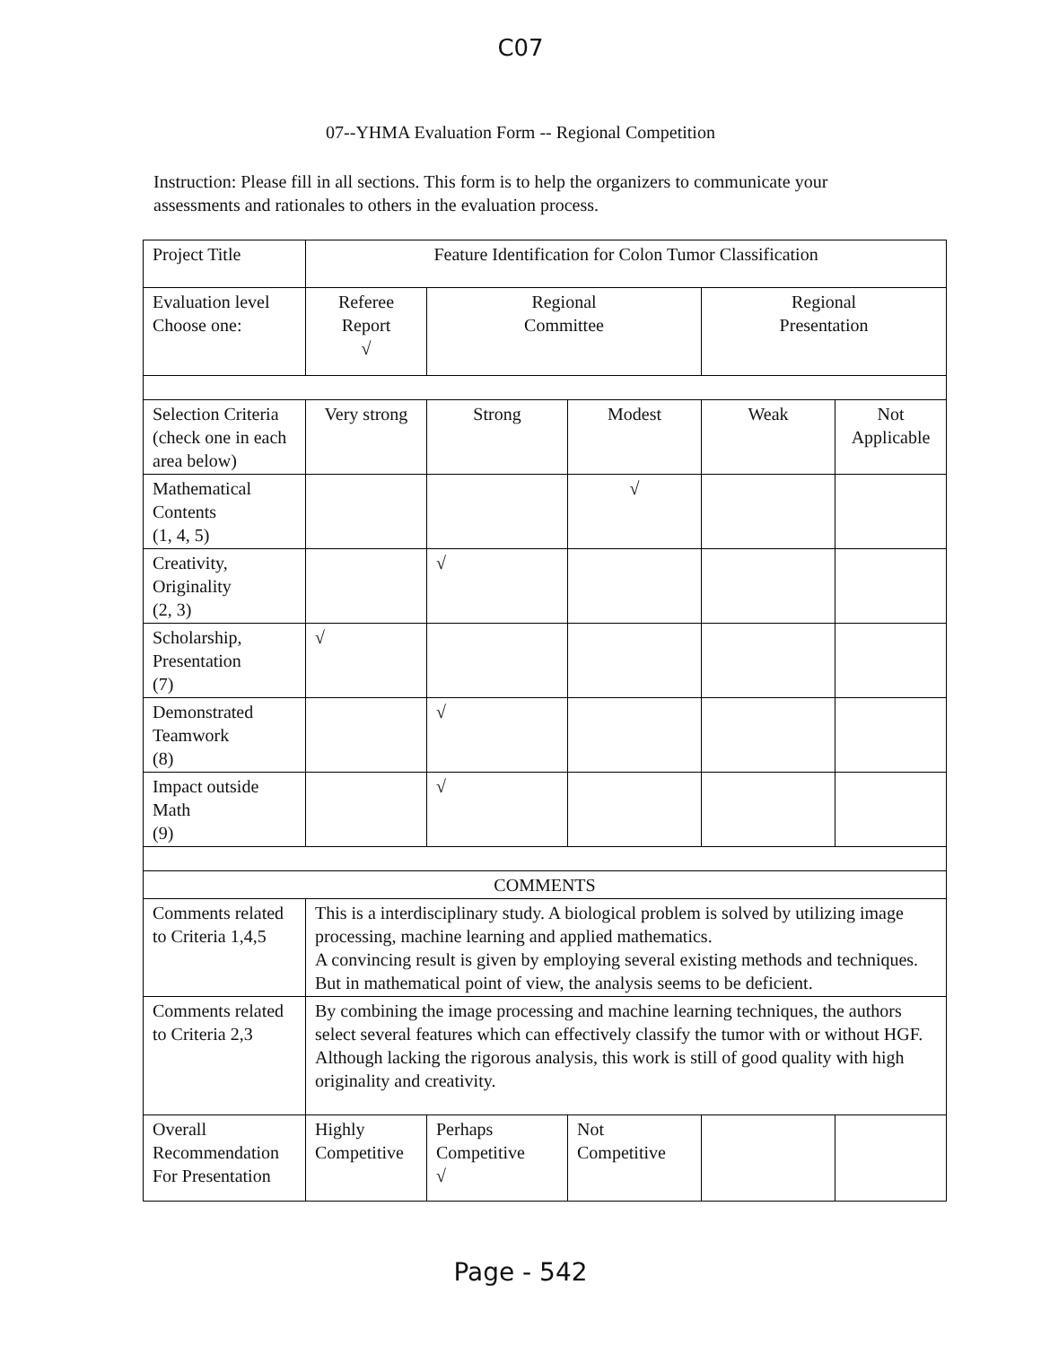C07
07--YHMA Evaluation Form -- Regional Competition
Instruction: Please fill in all sections. This form is to help the organizers to communicate your assessments and rationales to others in the evaluation process.
| Project Title | Feature Identification for Colon Tumor Classification | | | | |
| Evaluation level Choose one: | Referee Report √ | Regional Committee | | Regional Presentation | |
| Selection Criteria (check one in each area below) | Very strong | Strong | Modest | Weak | Not Applicable |
| Mathematical Contents (1, 4, 5) | | | √ | | |
| Creativity, Originality (2, 3) | | √ | | | |
| Scholarship, Presentation (7) | √ | | | | |
| Demonstrated Teamwork (8) | | √ | | | |
| Impact outside Math (9) | | √ | | | |
| COMMENTS | | | | | |
| Comments related to Criteria 1,4,5 | This is a interdisciplinary study. A biological problem is solved by utilizing image processing, machine learning and applied mathematics. A convincing result is given by employing several existing methods and techniques. But in mathematical point of view, the analysis seems to be deficient. | | | | |
| Comments related to Criteria 2,3 | By combining the image processing and machine learning techniques, the authors select several features which can effectively classify the tumor with or without HGF. Although lacking the rigorous analysis, this work is still of good quality with high originality and creativity. | | | | |
| Overall Recommendation For Presentation | Highly Competitive | Perhaps Competitive √ | Not Competitive | | |
Page - 542